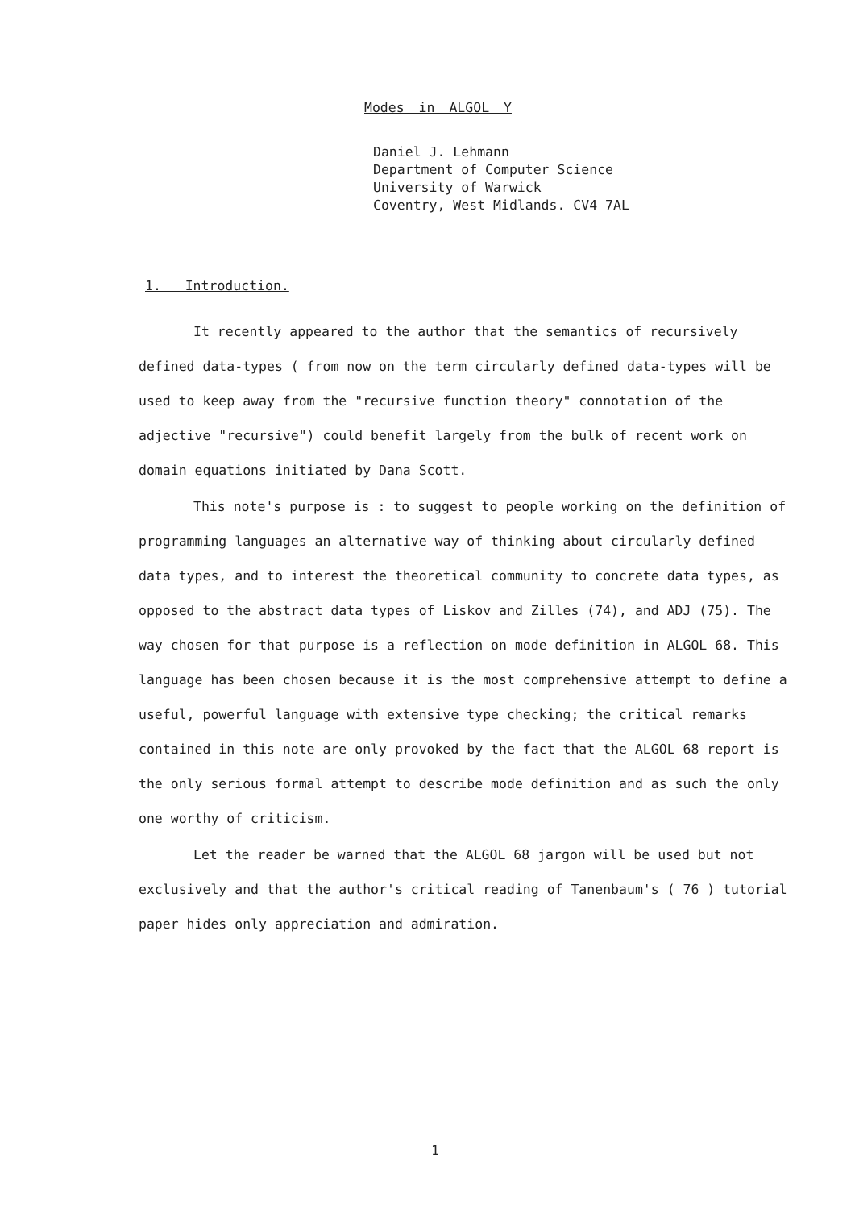Modes in ALGOL Y
Daniel J. Lehmann
Department of Computer Science
University of Warwick
Coventry, West Midlands. CV4 7AL
1. Introduction.
It recently appeared to the author that the semantics of recursively defined data-types ( from now on the term circularly defined data-types will be used to keep away from the "recursive function theory" connotation of the adjective "recursive") could benefit largely from the bulk of recent work on domain equations initiated by Dana Scott.
This note's purpose is : to suggest to people working on the definition of programming languages an alternative way of thinking about circularly defined data types, and to interest the theoretical community to concrete data types, as opposed to the abstract data types of Liskov and Zilles (74), and ADJ (75). The way chosen for that purpose is a reflection on mode definition in ALGOL 68. This language has been chosen because it is the most comprehensive attempt to define a useful, powerful language with extensive type checking; the critical remarks contained in this note are only provoked by the fact that the ALGOL 68 report is the only serious formal attempt to describe mode definition and as such the only one worthy of criticism.
Let the reader be warned that the ALGOL 68 jargon will be used but not exclusively and that the author's critical reading of Tanenbaum's ( 76 ) tutorial paper hides only appreciation and admiration.
1